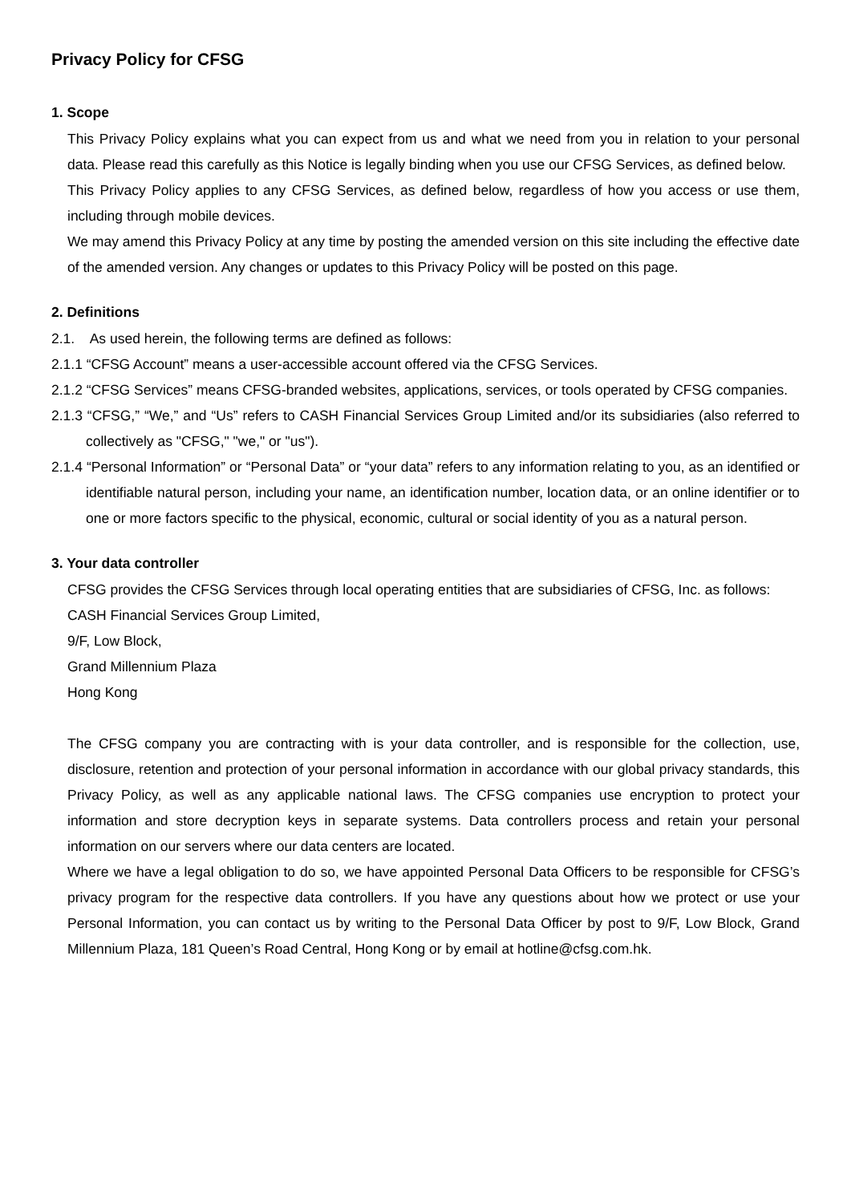Privacy Policy for CFSG
1. Scope
This Privacy Policy explains what you can expect from us and what we need from you in relation to your personal data. Please read this carefully as this Notice is legally binding when you use our CFSG Services, as defined below.
This Privacy Policy applies to any CFSG Services, as defined below, regardless of how you access or use them, including through mobile devices.
We may amend this Privacy Policy at any time by posting the amended version on this site including the effective date of the amended version. Any changes or updates to this Privacy Policy will be posted on this page.
2. Definitions
2.1. As used herein, the following terms are defined as follows:
2.1.1 “CFSG Account” means a user-accessible account offered via the CFSG Services.
2.1.2 “CFSG Services” means CFSG-branded websites, applications, services, or tools operated by CFSG companies.
2.1.3 “CFSG,” “We,” and “Us” refers to CASH Financial Services Group Limited and/or its subsidiaries (also referred to collectively as "CFSG," "we," or "us").
2.1.4 “Personal Information” or “Personal Data” or “your data” refers to any information relating to you, as an identified or identifiable natural person, including your name, an identification number, location data, or an online identifier or to one or more factors specific to the physical, economic, cultural or social identity of you as a natural person.
3. Your data controller
CFSG provides the CFSG Services through local operating entities that are subsidiaries of CFSG, Inc. as follows:
CASH Financial Services Group Limited,
9/F, Low Block,
Grand Millennium Plaza
Hong Kong
The CFSG company you are contracting with is your data controller, and is responsible for the collection, use, disclosure, retention and protection of your personal information in accordance with our global privacy standards, this Privacy Policy, as well as any applicable national laws. The CFSG companies use encryption to protect your information and store decryption keys in separate systems. Data controllers process and retain your personal information on our servers where our data centers are located.
Where we have a legal obligation to do so, we have appointed Personal Data Officers to be responsible for CFSG’s privacy program for the respective data controllers. If you have any questions about how we protect or use your Personal Information, you can contact us by writing to the Personal Data Officer by post to 9/F, Low Block, Grand Millennium Plaza, 181 Queen’s Road Central, Hong Kong or by email at hotline@cfsg.com.hk.